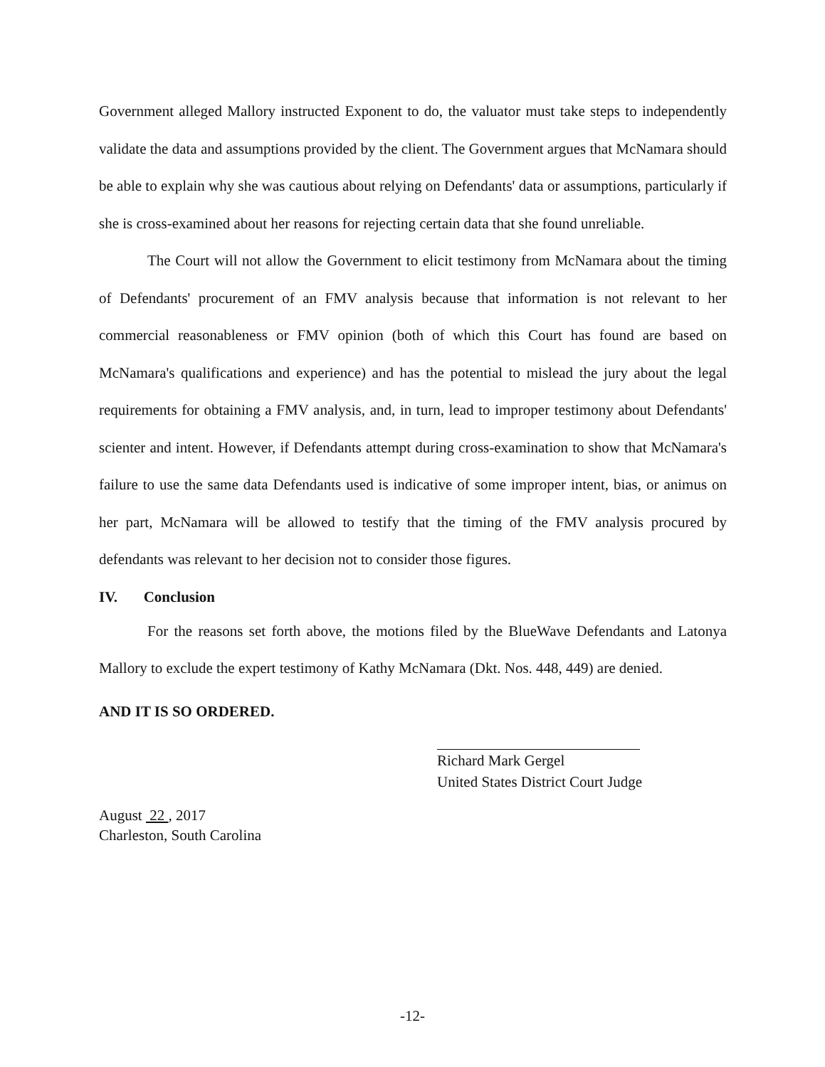Government alleged Mallory instructed Exponent to do, the valuator must take steps to independently validate the data and assumptions provided by the client. The Government argues that McNamara should be able to explain why she was cautious about relying on Defendants' data or assumptions, particularly if she is cross-examined about her reasons for rejecting certain data that she found unreliable.
The Court will not allow the Government to elicit testimony from McNamara about the timing of Defendants' procurement of an FMV analysis because that information is not relevant to her commercial reasonableness or FMV opinion (both of which this Court has found are based on McNamara's qualifications and experience) and has the potential to mislead the jury about the legal requirements for obtaining a FMV analysis, and, in turn, lead to improper testimony about Defendants' scienter and intent. However, if Defendants attempt during cross-examination to show that McNamara's failure to use the same data Defendants used is indicative of some improper intent, bias, or animus on her part, McNamara will be allowed to testify that the timing of the FMV analysis procured by defendants was relevant to her decision not to consider those figures.
IV. Conclusion
For the reasons set forth above, the motions filed by the BlueWave Defendants and Latonya Mallory to exclude the expert testimony of Kathy McNamara (Dkt. Nos. 448, 449) are denied.
AND IT IS SO ORDERED.
Richard Mark Gergel
United States District Court Judge
August 22 , 2017
Charleston, South Carolina
-12-